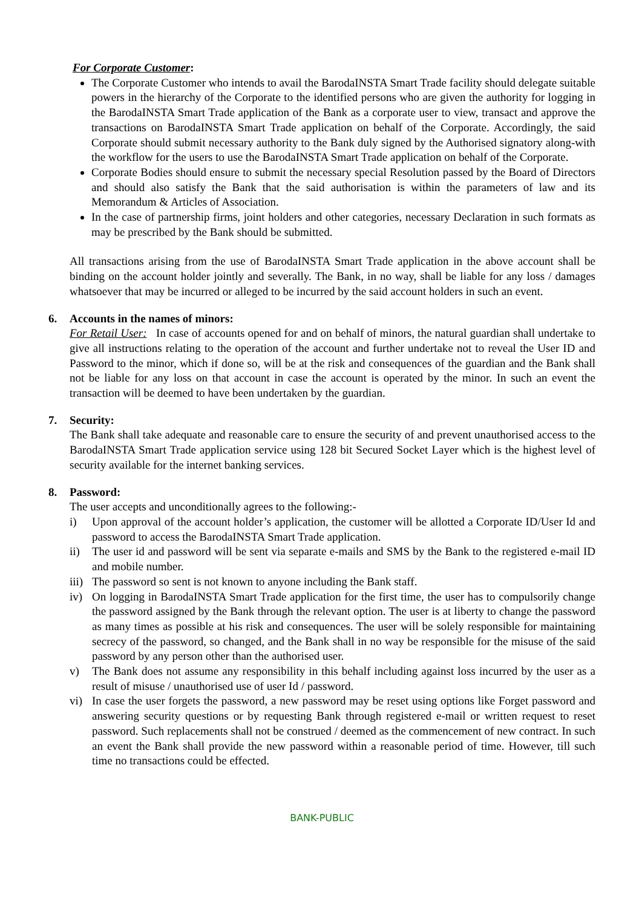For Corporate Customer:
The Corporate Customer who intends to avail the BarodaINSTA Smart Trade facility should delegate suitable powers in the hierarchy of the Corporate to the identified persons who are given the authority for logging in the BarodaINSTA Smart Trade application of the Bank as a corporate user to view, transact and approve the transactions on BarodaINSTA Smart Trade application on behalf of the Corporate. Accordingly, the said Corporate should submit necessary authority to the Bank duly signed by the Authorised signatory along-with the workflow for the users to use the BarodaINSTA Smart Trade application on behalf of the Corporate.
Corporate Bodies should ensure to submit the necessary special Resolution passed by the Board of Directors and should also satisfy the Bank that the said authorisation is within the parameters of law and its Memorandum & Articles of Association.
In the case of partnership firms, joint holders and other categories, necessary Declaration in such formats as may be prescribed by the Bank should be submitted.
All transactions arising from the use of BarodaINSTA Smart Trade application in the above account shall be binding on the account holder jointly and severally. The Bank, in no way, shall be liable for any loss / damages whatsoever that may be incurred or alleged to be incurred by the said account holders in such an event.
6. Accounts in the names of minors:
For Retail User: In case of accounts opened for and on behalf of minors, the natural guardian shall undertake to give all instructions relating to the operation of the account and further undertake not to reveal the User ID and Password to the minor, which if done so, will be at the risk and consequences of the guardian and the Bank shall not be liable for any loss on that account in case the account is operated by the minor. In such an event the transaction will be deemed to have been undertaken by the guardian.
7. Security:
The Bank shall take adequate and reasonable care to ensure the security of and prevent unauthorised access to the BarodaINSTA Smart Trade application service using 128 bit Secured Socket Layer which is the highest level of security available for the internet banking services.
8. Password:
The user accepts and unconditionally agrees to the following:-
i) Upon approval of the account holder’s application, the customer will be allotted a Corporate ID/User Id and password to access the BarodaINSTA Smart Trade application.
ii) The user id and password will be sent via separate e-mails and SMS by the Bank to the registered e-mail ID and mobile number.
iii)
The password so sent is not known to anyone including the Bank staff.
iv) On logging in BarodaINSTA Smart Trade application for the first time, the user has to compulsorily change the password assigned by the Bank through the relevant option. The user is at liberty to change the password as many times as possible at his risk and consequences. The user will be solely responsible for maintaining secrecy of the password, so changed, and the Bank shall in no way be responsible for the misuse of the said password by any person other than the authorised user.
v) The Bank does not assume any responsibility in this behalf including against loss incurred by the user as a result of misuse / unauthorised use of user Id / password.
vi) In case the user forgets the password, a new password may be reset using options like Forget password and answering security questions or by requesting Bank through registered e-mail or written request to reset password. Such replacements shall not be construed / deemed as the commencement of new contract. In such an event the Bank shall provide the new password within a reasonable period of time. However, till such time no transactions could be effected.
BANK-PUBLIC